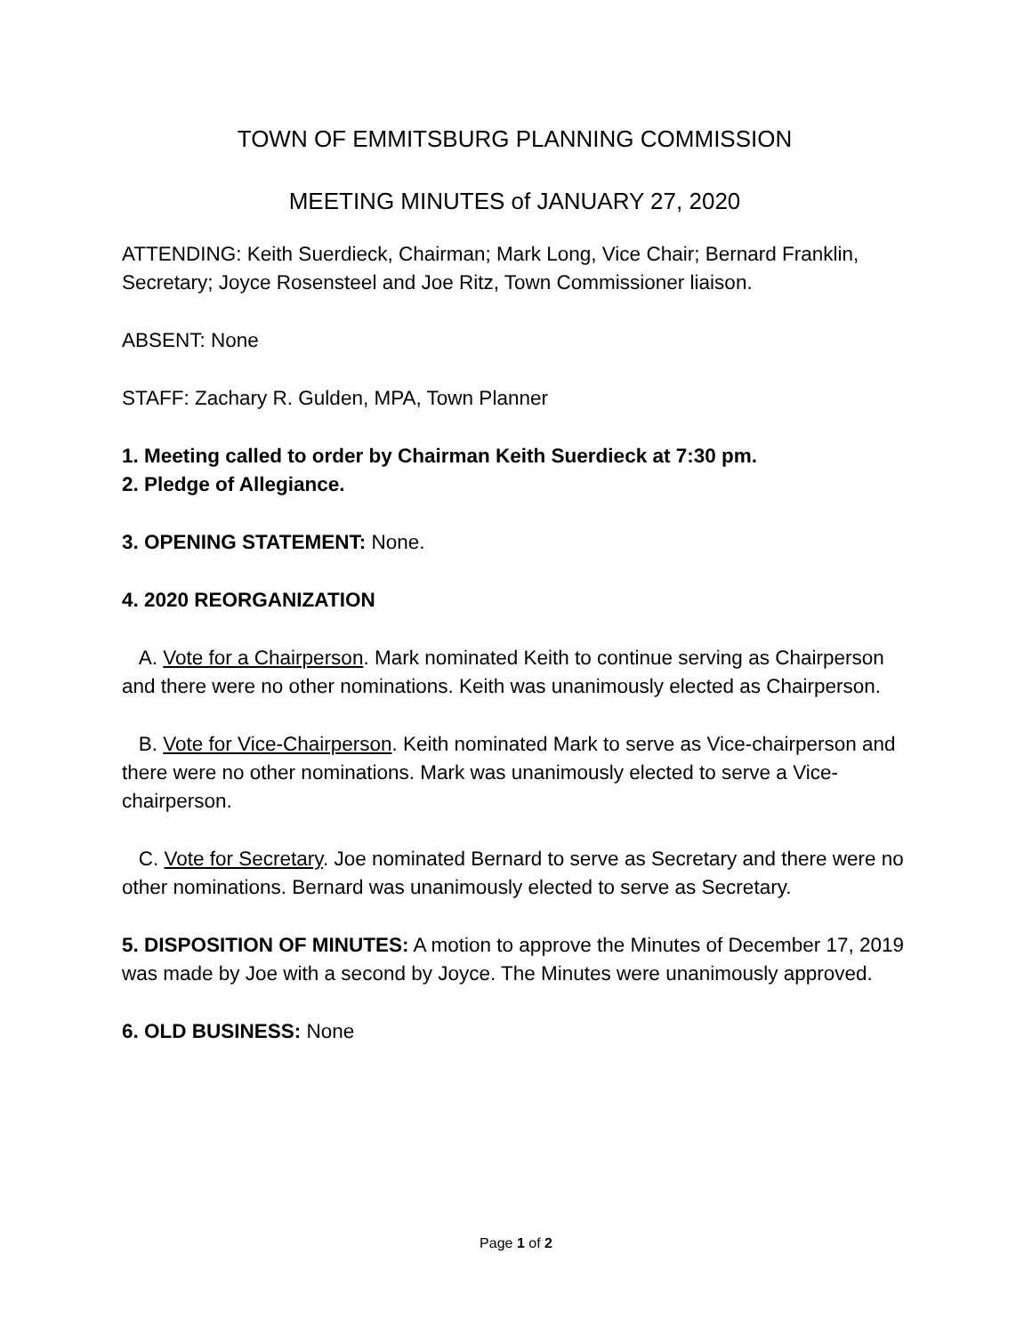TOWN OF EMMITSBURG PLANNING COMMISSION
MEETING MINUTES of JANUARY 27, 2020
ATTENDING: Keith Suerdieck, Chairman; Mark Long, Vice Chair; Bernard Franklin, Secretary; Joyce Rosensteel and Joe Ritz, Town Commissioner liaison.
ABSENT: None
STAFF: Zachary R. Gulden, MPA, Town Planner
1. Meeting called to order by Chairman Keith Suerdieck at 7:30 pm.
2. Pledge of Allegiance.
3. OPENING STATEMENT: None.
4. 2020 REORGANIZATION
A. Vote for a Chairperson. Mark nominated Keith to continue serving as Chairperson and there were no other nominations. Keith was unanimously elected as Chairperson.
B. Vote for Vice-Chairperson. Keith nominated Mark to serve as Vice-chairperson and there were no other nominations. Mark was unanimously elected to serve a Vice-chairperson.
C. Vote for Secretary. Joe nominated Bernard to serve as Secretary and there were no other nominations. Bernard was unanimously elected to serve as Secretary.
5. DISPOSITION OF MINUTES: A motion to approve the Minutes of December 17, 2019 was made by Joe with a second by Joyce. The Minutes were unanimously approved.
6. OLD BUSINESS: None
Page 1 of 2